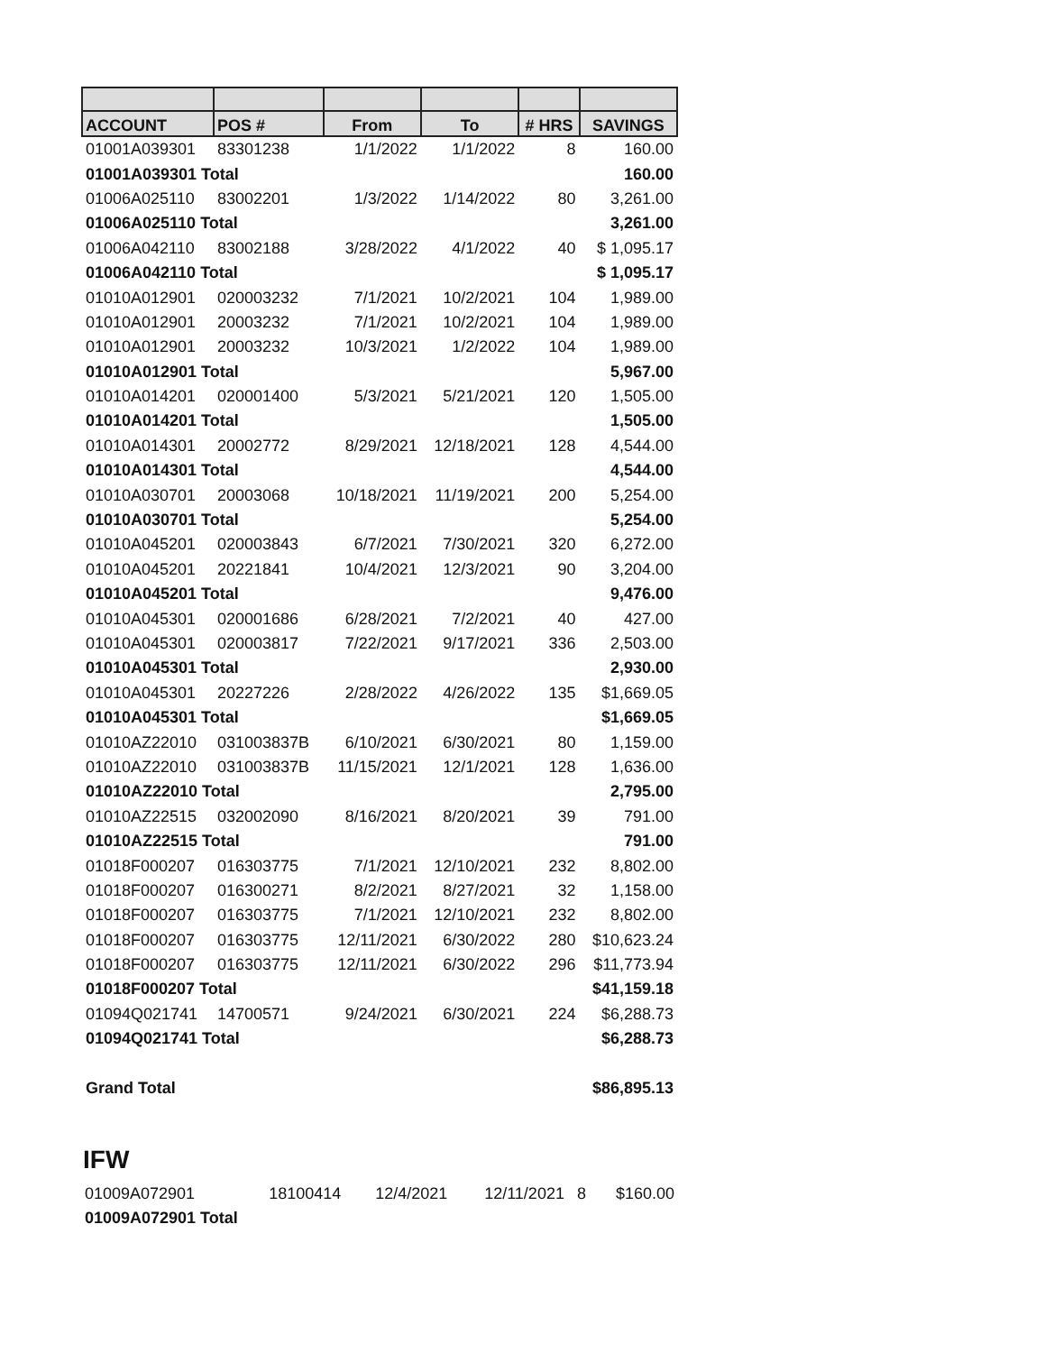| ACCOUNT | POS # | From | To | # HRS | SAVINGS |
| --- | --- | --- | --- | --- | --- |
| 01001A039301 | 83301238 | 1/1/2022 | 1/1/2022 | 8 | 160.00 |
| 01001A039301 Total | | | | | 160.00 |
| 01006A025110 | 83002201 | 1/3/2022 | 1/14/2022 | 80 | 3,261.00 |
| 01006A025110 Total | | | | | 3,261.00 |
| 01006A042110 | 83002188 | 3/28/2022 | 4/1/2022 | 40 | $ 1,095.17 |
| 01006A042110 Total | | | | | $ 1,095.17 |
| 01010A012901 | 020003232 | 7/1/2021 | 10/2/2021 | 104 | 1,989.00 |
| 01010A012901 | 20003232 | 7/1/2021 | 10/2/2021 | 104 | 1,989.00 |
| 01010A012901 | 20003232 | 10/3/2021 | 1/2/2022 | 104 | 1,989.00 |
| 01010A012901 Total | | | | | 5,967.00 |
| 01010A014201 | 020001400 | 5/3/2021 | 5/21/2021 | 120 | 1,505.00 |
| 01010A014201 Total | | | | | 1,505.00 |
| 01010A014301 | 20002772 | 8/29/2021 | 12/18/2021 | 128 | 4,544.00 |
| 01010A014301 Total | | | | | 4,544.00 |
| 01010A030701 | 20003068 | 10/18/2021 | 11/19/2021 | 200 | 5,254.00 |
| 01010A030701 Total | | | | | 5,254.00 |
| 01010A045201 | 020003843 | 6/7/2021 | 7/30/2021 | 320 | 6,272.00 |
| 01010A045201 | 20221841 | 10/4/2021 | 12/3/2021 | 90 | 3,204.00 |
| 01010A045201 Total | | | | | 9,476.00 |
| 01010A045301 | 020001686 | 6/28/2021 | 7/2/2021 | 40 | 427.00 |
| 01010A045301 | 020003817 | 7/22/2021 | 9/17/2021 | 336 | 2,503.00 |
| 01010A045301 Total | | | | | 2,930.00 |
| 01010A045301 | 20227226 | 2/28/2022 | 4/26/2022 | 135 | $1,669.05 |
| 01010A045301 Total | | | | | $1,669.05 |
| 01010AZ22010 | 031003837B | 6/10/2021 | 6/30/2021 | 80 | 1,159.00 |
| 01010AZ22010 | 031003837B | 11/15/2021 | 12/1/2021 | 128 | 1,636.00 |
| 01010AZ22010 Total | | | | | 2,795.00 |
| 01010AZ22515 | 032002090 | 8/16/2021 | 8/20/2021 | 39 | 791.00 |
| 01010AZ22515 Total | | | | | 791.00 |
| 01018F000207 | 016303775 | 7/1/2021 | 12/10/2021 | 232 | 8,802.00 |
| 01018F000207 | 016300271 | 8/2/2021 | 8/27/2021 | 32 | 1,158.00 |
| 01018F000207 | 016303775 | 7/1/2021 | 12/10/2021 | 232 | 8,802.00 |
| 01018F000207 | 016303775 | 12/11/2021 | 6/30/2022 | 280 | $10,623.24 |
| 01018F000207 | 016303775 | 12/11/2021 | 6/30/2022 | 296 | $11,773.94 |
| 01018F000207 Total | | | | | $41,159.18 |
| 01094Q021741 | 14700571 | 9/24/2021 | 6/30/2021 | 224 | $6,288.73 |
| 01094Q021741 Total | | | | | $6,288.73 |
| Grand Total | | | | | $86,895.13 |
IFW
| 01009A072901 | 18100414 | 12/4/2021 | 12/11/2021 | 8 | $160.00 |
| 01009A072901 Total | | | | | |